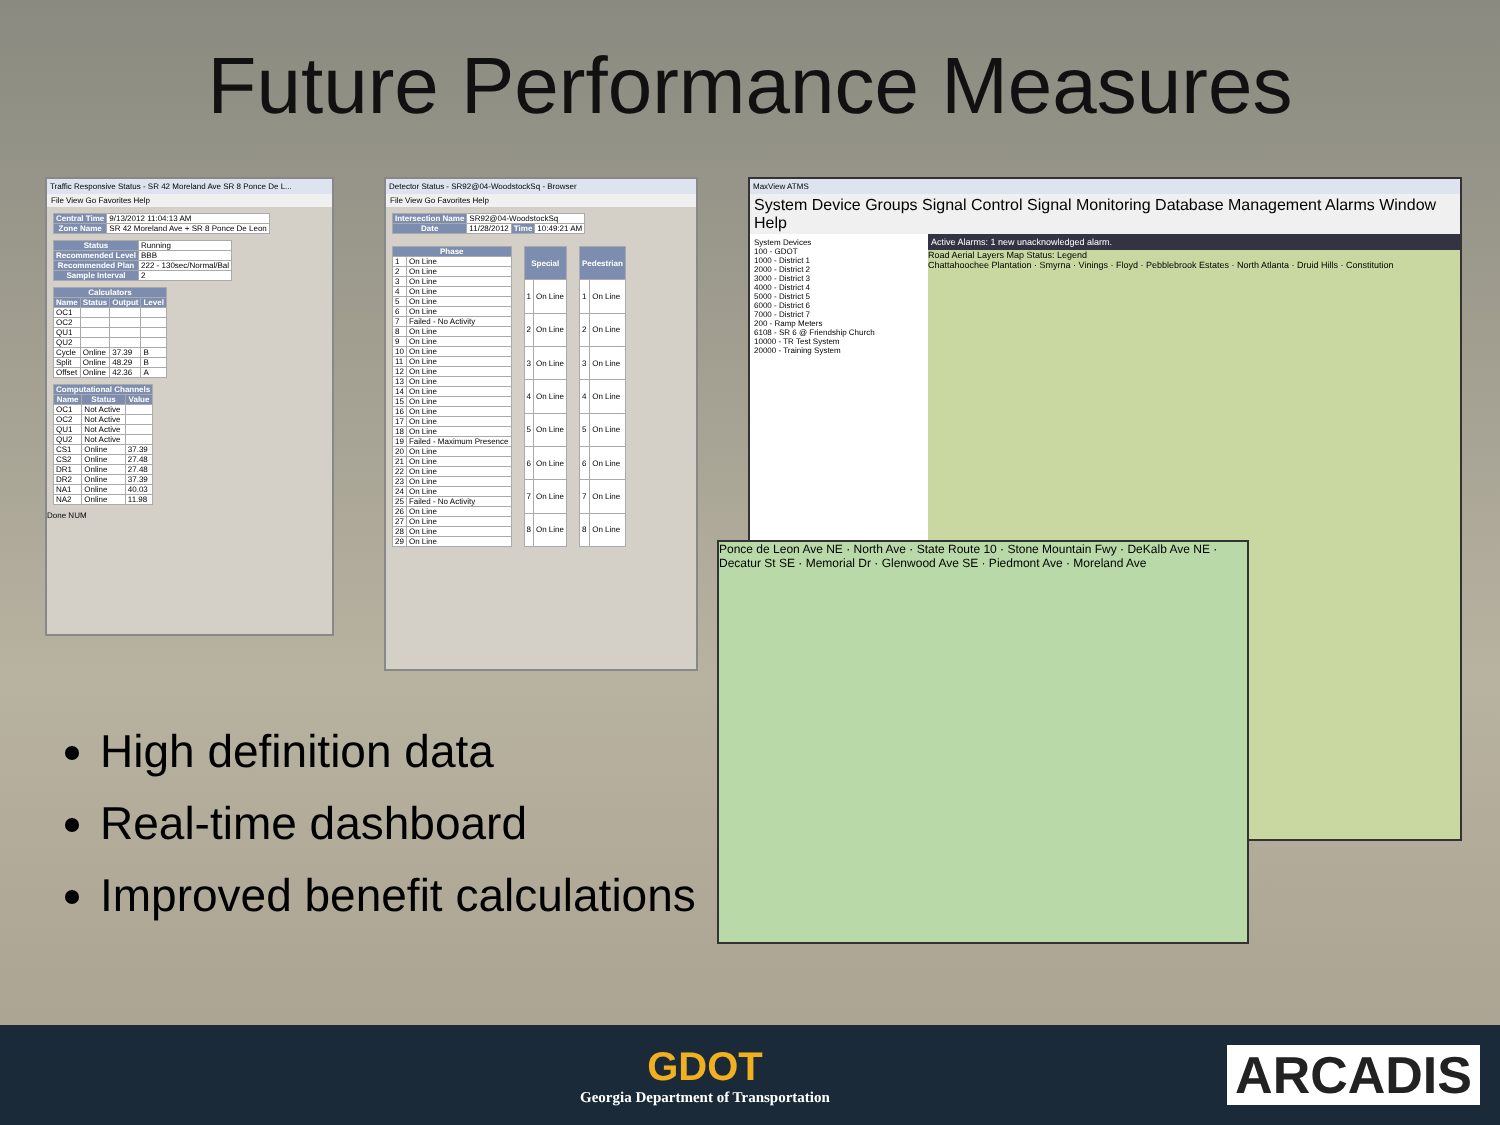Future Performance Measures
Traffic Responsive Status - SR 42 Moreland Ave SR 8 Ponce De L...
File View Go Favorites Help
| Central Time | 9/13/2012 11:04:13 AM |
| Zone Name | SR 42 Moreland Ave + SR 8 Ponce De Leon |
| Status | Running |
| Recommended Level | BBB |
| Recommended Plan | 222 - 130sec/Normal/Bal |
| Sample Interval | 2 |
| Calculators | | | |
| --- | --- | --- | --- |
| Name | Status | Output | Level |
| OC1 | | | |
| OC2 | | | |
| QU1 | | | |
| QU2 | | | |
| Cycle | Online | 37.39 | B |
| Split | Online | 48.29 | B |
| Offset | Online | 42.36 | A |
| Computational Channels | | |
| --- | --- | --- |
| Name | Status | Value |
| OC1 | Not Active | |
| OC2 | Not Active | |
| QU1 | Not Active | |
| QU2 | Not Active | |
| CS1 | Online | 37.39 |
| CS2 | Online | 27.48 |
| DR1 | Online | 27.48 |
| DR2 | Online | 37.39 |
| NA1 | Online | 40.03 |
| NA2 | Online | 11.98 |
Done NUM
Detector Status - SR92@04-WoodstockSq - Browser
File View Go Favorites Help
| Intersection Name | SR92@04-WoodstockSq | | |
| Date | 11/28/2012 | Time | 10:49:21 AM |
| Phase | |
| --- | --- |
| 1 | On Line |
| 2 | On Line |
| 3 | On Line |
| 4 | On Line |
| 5 | On Line |
| 6 | On Line |
| 7 | Failed - No Activity |
| 8 | On Line |
| 9 | On Line |
| 10 | On Line |
| 11 | On Line |
| 12 | On Line |
| 13 | On Line |
| 14 | On Line |
| 15 | On Line |
| 16 | On Line |
| 17 | On Line |
| 18 | On Line |
| 19 | Failed - Maximum Presence |
| 20 | On Line |
| 21 | On Line |
| 22 | On Line |
| 23 | On Line |
| 24 | On Line |
| 25 | Failed - No Activity |
| 26 | On Line |
| 27 | On Line |
| 28 | On Line |
| 29 | On Line |
| Special | |
| --- | --- |
| 1 | On Line |
| 2 | On Line |
| 3 | On Line |
| 4 | On Line |
| 5 | On Line |
| 6 | On Line |
| 7 | On Line |
| 8 | On Line |
| Pedestrian | |
| --- | --- |
| 1 | On Line |
| 2 | On Line |
| 3 | On Line |
| 4 | On Line |
| 5 | On Line |
| 6 | On Line |
| 7 | On Line |
| 8 | On Line |
MaxView ATMS
System Device Groups Signal Control Signal Monitoring Database Management Alarms Window Help
System Devices
100 - GDOT
1000 - District 1
2000 - District 2
3000 - District 3
4000 - District 4
5000 - District 5
6000 - District 6
7000 - District 7
200 - Ramp Meters
6108 - SR 6 @ Friendship Church
10000 - TR Test System
20000 - Training System
Active Alarms: 1 new unacknowledged alarm.
Road Aerial Layers Map Status: Legend
Chattahoochee Plantation · Smyrna · Vinings · Floyd · Pebblebrook Estates · North Atlanta · Druid Hills · Constitution
Ponce de Leon Ave NE · North Ave · State Route 10 · Stone Mountain Fwy · DeKalb Ave NE · Decatur St SE · Memorial Dr · Glenwood Ave SE · Piedmont Ave · Moreland Ave
High definition data
Real-time dashboard
Improved benefit calculations
GDOT
Georgia Department of Transportation
ARCADIS